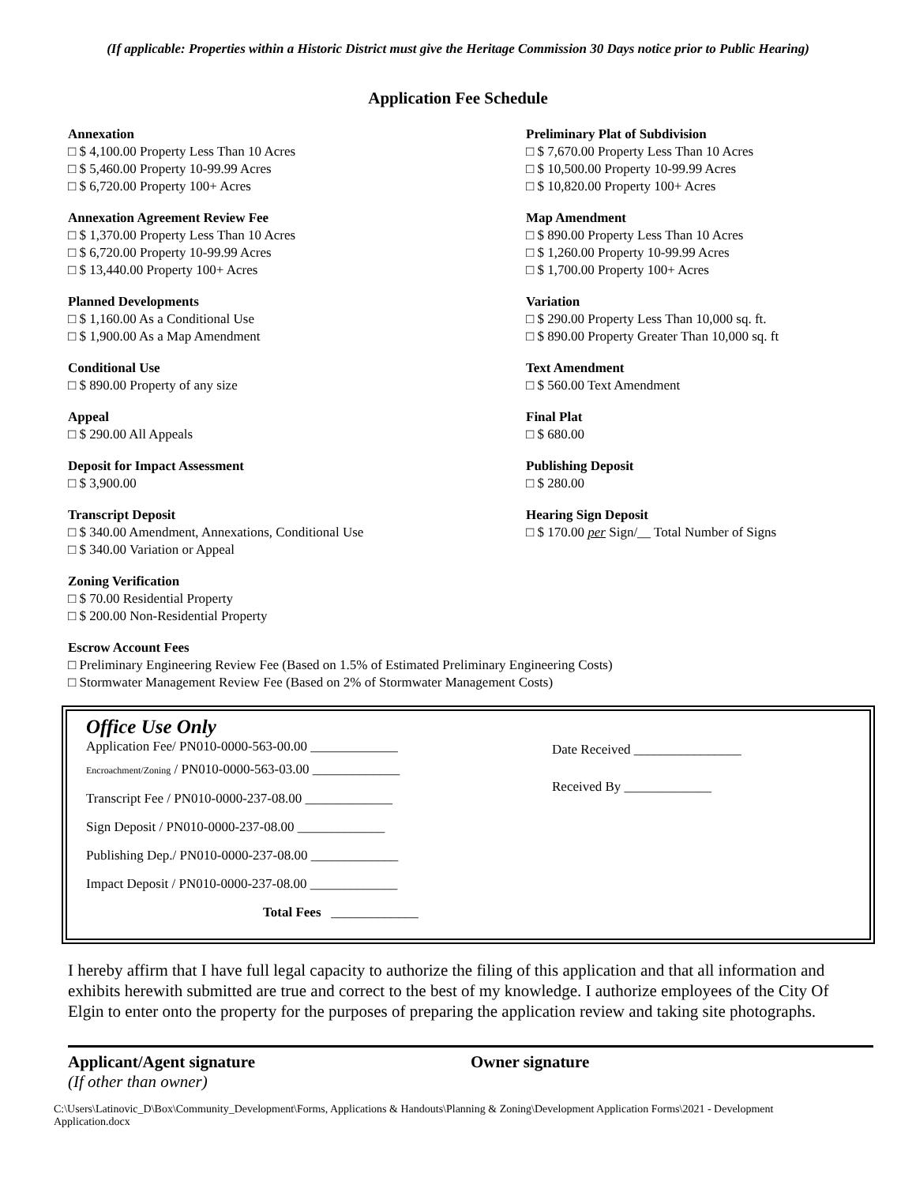(If applicable: Properties within a Historic District must give the Heritage Commission 30 Days notice prior to Public Hearing)
Application Fee Schedule
Annexation
□ $ 4,100.00 Property Less Than 10 Acres
□ $ 5,460.00 Property 10-99.99 Acres
□ $ 6,720.00 Property 100+ Acres
Annexation Agreement Review Fee
□ $ 1,370.00 Property Less Than 10 Acres
□ $ 6,720.00 Property 10-99.99 Acres
□ $ 13,440.00 Property 100+ Acres
Planned Developments
□ $ 1,160.00 As a Conditional Use
□ $ 1,900.00 As a Map Amendment
Conditional Use
□ $ 890.00 Property of any size
Appeal
□ $ 290.00 All Appeals
Deposit for Impact Assessment
□ $ 3,900.00
Transcript Deposit
□ $ 340.00 Amendment, Annexations, Conditional Use
□ $ 340.00 Variation or Appeal
Zoning Verification
□ $ 70.00 Residential Property
□ $ 200.00 Non-Residential Property
Preliminary Plat of Subdivision
□ $ 7,670.00 Property Less Than 10 Acres
□ $ 10,500.00 Property 10-99.99 Acres
□ $ 10,820.00 Property 100+ Acres
Map Amendment
□ $ 890.00 Property Less Than 10 Acres
□ $ 1,260.00 Property 10-99.99 Acres
□ $ 1,700.00 Property 100+ Acres
Variation
□ $ 290.00 Property Less Than 10,000 sq. ft.
□ $ 890.00 Property Greater Than 10,000 sq. ft
Text Amendment
□ $ 560.00 Text Amendment
Final Plat
□ $ 680.00
Publishing Deposit
□ $ 280.00
Hearing Sign Deposit
□ $ 170.00 per Sign/__ Total Number of Signs
Escrow Account Fees
□ Preliminary Engineering Review Fee (Based on 1.5% of Estimated Preliminary Engineering Costs)
□ Stormwater Management Review Fee (Based on 2% of Stormwater Management Costs)
Office Use Only
Application Fee/ PN010-0000-563-00.00 _____________
Encroachment/Zoning / PN010-0000-563-03.00 _____________
Transcript Fee / PN010-0000-237-08.00 _____________
Sign Deposit / PN010-0000-237-08.00 _____________
Publishing Dep./ PN010-0000-237-08.00 _____________
Impact Deposit / PN010-0000-237-08.00 _____________
Total Fees _____________
Date Received ________________
Received By _____________
I hereby affirm that I have full legal capacity to authorize the filing of this application and that all information and exhibits herewith submitted are true and correct to the best of my knowledge. I authorize employees of the City Of Elgin to enter onto the property for the purposes of preparing the application review and taking site photographs.
Applicant/Agent signature
(If other than owner)
Owner signature
C:\Users\Latinovic_D\Box\Community_Development\Forms, Applications & Handouts\Planning & Zoning\Development Application Forms\2021 - Development Application.docx